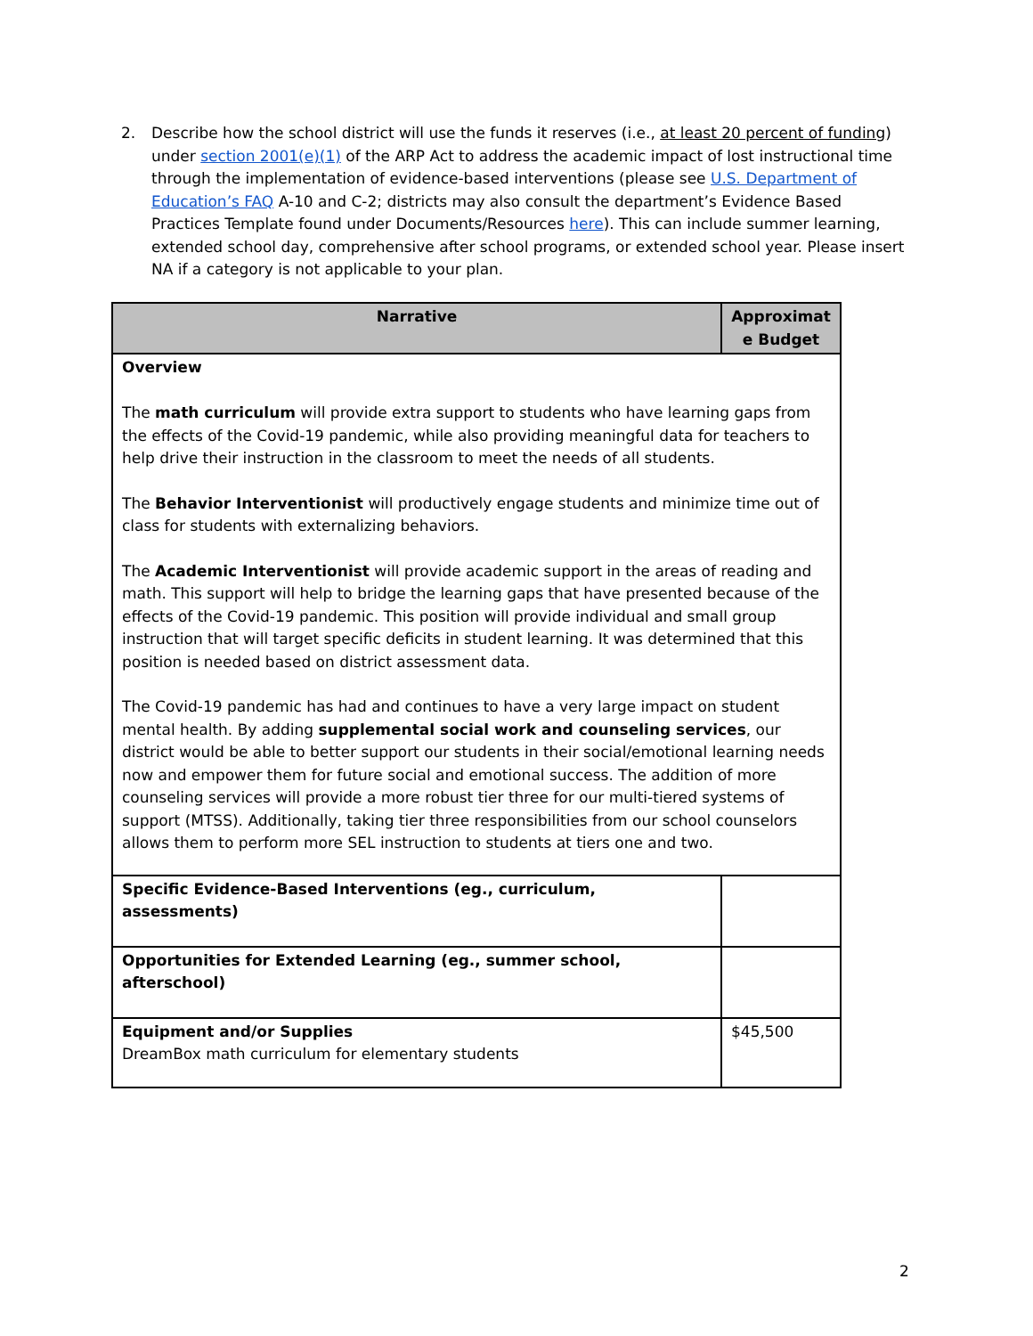2. Describe how the school district will use the funds it reserves (i.e., at least 20 percent of funding) under section 2001(e)(1) of the ARP Act to address the academic impact of lost instructional time through the implementation of evidence-based interventions (please see U.S. Department of Education’s FAQ A-10 and C-2; districts may also consult the department’s Evidence Based Practices Template found under Documents/Resources here). This can include summer learning, extended school day, comprehensive after school programs, or extended school year. Please insert NA if a category is not applicable to your plan.
| Narrative | Approximat e Budget |
| --- | --- |
| Overview The math curriculum will provide extra support to students who have learning gaps from the effects of the Covid-19 pandemic, while also providing meaningful data for teachers to help drive their instruction in the classroom to meet the needs of all students. The Behavior Interventionist will productively engage students and minimize time out of class for students with externalizing behaviors. The Academic Interventionist will provide academic support in the areas of reading and math. This support will help to bridge the learning gaps that have presented because of the effects of the Covid-19 pandemic. This position will provide individual and small group instruction that will target specific deficits in student learning. It was determined that this position is needed based on district assessment data. The Covid-19 pandemic has had and continues to have a very large impact on student mental health. By adding supplemental social work and counseling services , our district would be able to better support our students in their social/emotional learning needs now and empower them for future social and emotional success. The addition of more counseling services will provide a more robust tier three for our multi-tiered systems of support (MTSS). Additionally, taking tier three responsibilities from our school counselors allows them to perform more SEL instruction to students at tiers one and two. | |
| Specific Evidence-Based Interventions (eg., curriculum, assessments) | |
| Opportunities for Extended Learning (eg., summer school, afterschool) | |
| Equipment and/or Supplies DreamBox math curriculum for elementary students | $45,500 |
2